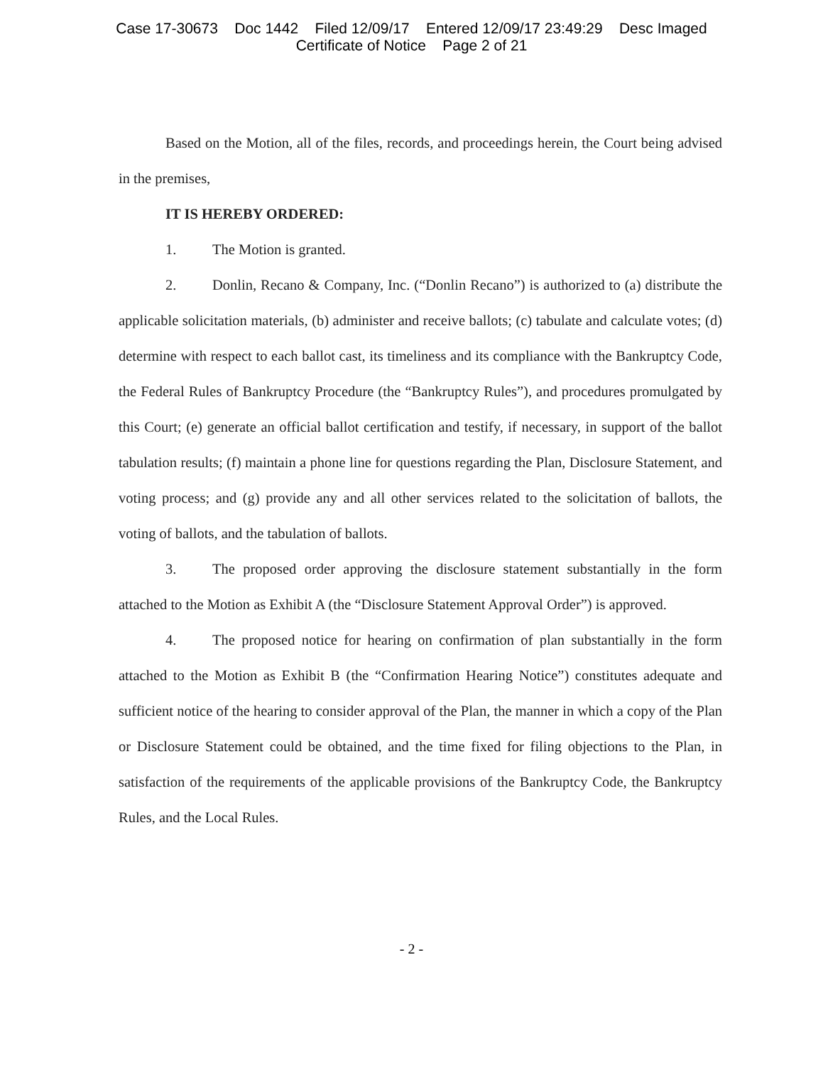Case 17-30673 Doc 1442 Filed 12/09/17 Entered 12/09/17 23:49:29 Desc Imaged
Certificate of Notice Page 2 of 21
Based on the Motion, all of the files, records, and proceedings herein, the Court being advised in the premises,
IT IS HEREBY ORDERED:
1. The Motion is granted.
2. Donlin, Recano & Company, Inc. (“Donlin Recano”) is authorized to (a) distribute the applicable solicitation materials, (b) administer and receive ballots; (c) tabulate and calculate votes; (d) determine with respect to each ballot cast, its timeliness and its compliance with the Bankruptcy Code, the Federal Rules of Bankruptcy Procedure (the “Bankruptcy Rules”), and procedures promulgated by this Court; (e) generate an official ballot certification and testify, if necessary, in support of the ballot tabulation results; (f) maintain a phone line for questions regarding the Plan, Disclosure Statement, and voting process; and (g) provide any and all other services related to the solicitation of ballots, the voting of ballots, and the tabulation of ballots.
3. The proposed order approving the disclosure statement substantially in the form attached to the Motion as Exhibit A (the “Disclosure Statement Approval Order”) is approved.
4. The proposed notice for hearing on confirmation of plan substantially in the form attached to the Motion as Exhibit B (the “Confirmation Hearing Notice”) constitutes adequate and sufficient notice of the hearing to consider approval of the Plan, the manner in which a copy of the Plan or Disclosure Statement could be obtained, and the time fixed for filing objections to the Plan, in satisfaction of the requirements of the applicable provisions of the Bankruptcy Code, the Bankruptcy Rules, and the Local Rules.
- 2 -